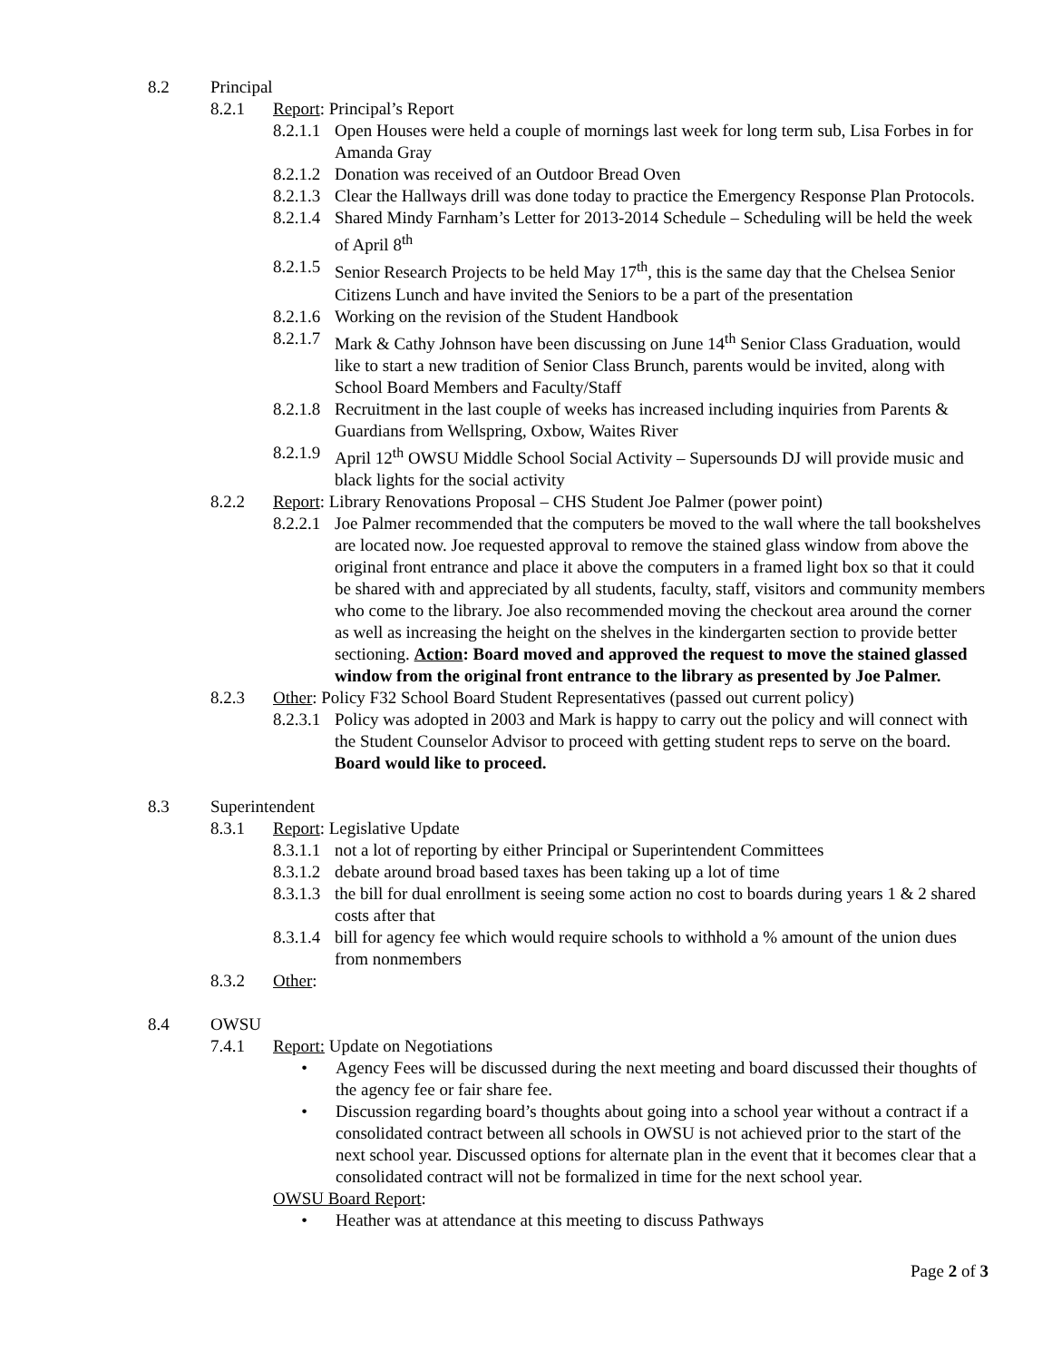8.2 Principal
8.2.1 Report: Principal’s Report
8.2.1.1 Open Houses were held a couple of mornings last week for long term sub, Lisa Forbes in for Amanda Gray
8.2.1.2 Donation was received of an Outdoor Bread Oven
8.2.1.3 Clear the Hallways drill was done today to practice the Emergency Response Plan Protocols.
8.2.1.4 Shared Mindy Farnham’s Letter for 2013-2014 Schedule – Scheduling will be held the week of April 8<sup>th</sup>
8.2.1.5 Senior Research Projects to be held May 17<sup>th</sup>, this is the same day that the Chelsea Senior Citizens Lunch and have invited the Seniors to be a part of the presentation
8.2.1.6 Working on the revision of the Student Handbook
8.2.1.7 Mark & Cathy Johnson have been discussing on June 14<sup>th</sup> Senior Class Graduation, would like to start a new tradition of Senior Class Brunch, parents would be invited, along with School Board Members and Faculty/Staff
8.2.1.8 Recruitment in the last couple of weeks has increased including inquiries from Parents & Guardians from Wellspring, Oxbow, Waites River
8.2.1.9 April 12<sup>th</sup> OWSU Middle School Social Activity – Supersounds DJ will provide music and black lights for the social activity
8.2.2 Report: Library Renovations Proposal – CHS Student Joe Palmer (power point)
8.2.2.1 Joe Palmer recommended that the computers be moved to the wall where the tall bookshelves are located now. Joe requested approval to remove the stained glass window from above the original front entrance and place it above the computers in a framed light box so that it could be shared with and appreciated by all students, faculty, staff, visitors and community members who come to the library. Joe also recommended moving the checkout area around the corner as well as increasing the height on the shelves in the kindergarten section to provide better sectioning. Action: Board moved and approved the request to move the stained glassed window from the original front entrance to the library as presented by Joe Palmer.
8.2.3 Other: Policy F32 School Board Student Representatives (passed out current policy)
8.2.3.1 Policy was adopted in 2003 and Mark is happy to carry out the policy and will connect with the Student Counselor Advisor to proceed with getting student reps to serve on the board. Board would like to proceed.
8.3 Superintendent
8.3.1 Report: Legislative Update
8.3.1.1 not a lot of reporting by either Principal or Superintendent Committees
8.3.1.2 debate around broad based taxes has been taking up a lot of time
8.3.1.3 the bill for dual enrollment is seeing some action no cost to boards during years 1 & 2 shared costs after that
8.3.1.4 bill for agency fee which would require schools to withhold a % amount of the union dues from nonmembers
8.3.2 Other:
8.4 OWSU
7.4.1 Report: Update on Negotiations
• Agency Fees will be discussed during the next meeting and board discussed their thoughts of the agency fee or fair share fee.
• Discussion regarding board’s thoughts about going into a school year without a contract if a consolidated contract between all schools in OWSU is not achieved prior to the start of the next school year. Discussed options for alternate plan in the event that it becomes clear that a consolidated contract will not be formalized in time for the next school year.
OWSU Board Report:
• Heather was at attendance at this meeting to discuss Pathways
Page 2 of 3